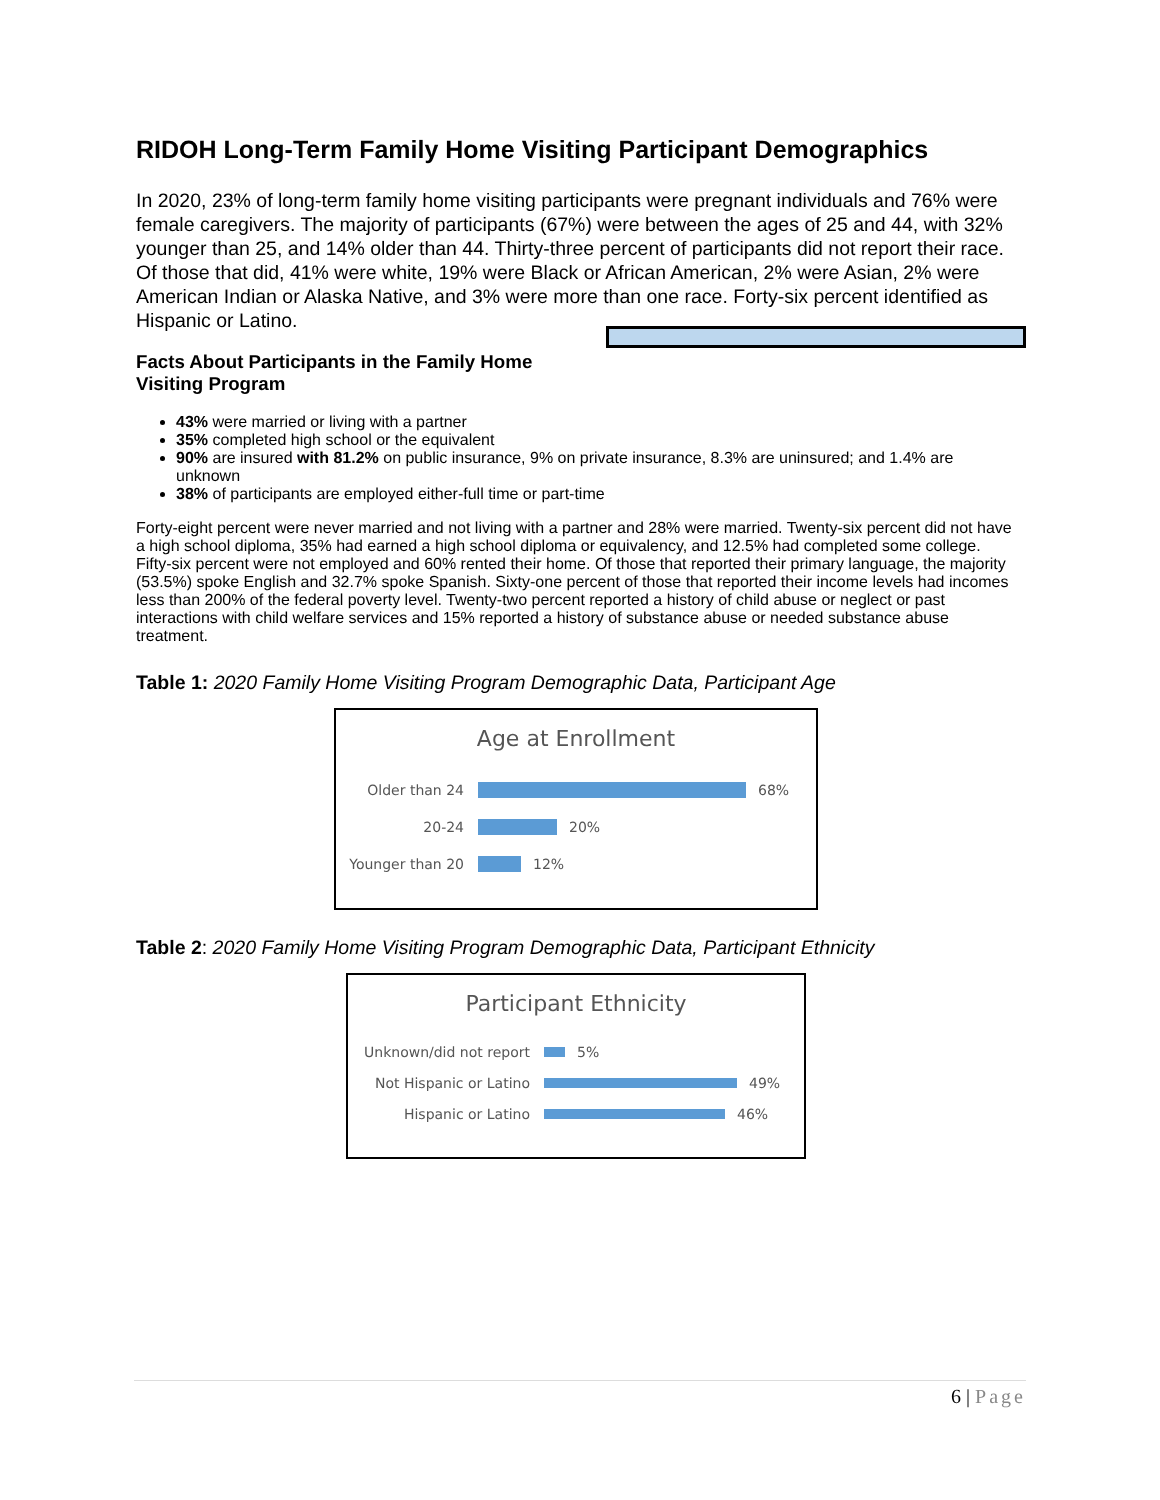RIDOH Long-Term Family Home Visiting Participant Demographics
In 2020, 23% of long-term family home visiting participants were pregnant individuals and 76% were female caregivers. The majority of participants (67%) were between the ages of 25 and 44, with 32% younger than 25, and 14% older than 44. Thirty-three percent of participants did not report their race. Of those that did, 41% were white, 19% were Black or African American, 2% were Asian, 2% were American Indian or Alaska Native, and 3% were more than one race. Forty-six percent identified as Hispanic or Latino.
Facts About Participants in the Family Home Visiting Program
43% were married or living with a partner
35% completed high school or the equivalent
90% are insured with 81.2% on public insurance, 9% on private insurance, 8.3% are uninsured; and 1.4% are unknown
38% of participants are employed either-full time or part-time
Forty-eight percent were never married and not living with a partner and 28% were married. Twenty-six percent did not have a high school diploma, 35% had earned a high school diploma or equivalency, and 12.5% had completed some college. Fifty-six percent were not employed and 60% rented their home. Of those that reported their primary language, the majority (53.5%) spoke English and 32.7% spoke Spanish. Sixty-one percent of those that reported their income levels had incomes less than 200% of the federal poverty level. Twenty-two percent reported a history of child abuse or neglect or past interactions with child welfare services and 15% reported a history of substance abuse or needed substance abuse treatment.
Table 1: 2020 Family Home Visiting Program Demographic Data, Participant Age
Age at Enrollment
Older than 24 68%
20-24 20%
Younger than 20 12%
Table 2: 2020 Family Home Visiting Program Demographic Data, Participant Ethnicity
Participant Ethnicity
Unknown/did not report 5%
Not Hispanic or Latino 49%
Hispanic or Latino 46%
6 | Page